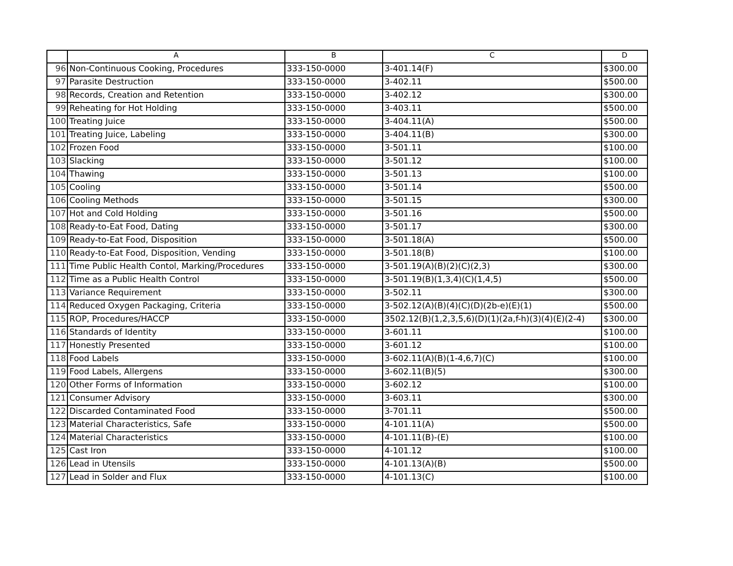| | A | B | C | D |
| --- | --- | --- | --- | --- |
| 96 | Non-Continuous Cooking, Procedures | 333-150-0000 | 3-401.14(F) | $300.00 |
| 97 | Parasite Destruction | 333-150-0000 | 3-402.11 | $500.00 |
| 98 | Records, Creation and Retention | 333-150-0000 | 3-402.12 | $300.00 |
| 99 | Reheating for Hot Holding | 333-150-0000 | 3-403.11 | $500.00 |
| 100 | Treating Juice | 333-150-0000 | 3-404.11(A) | $500.00 |
| 101 | Treating Juice, Labeling | 333-150-0000 | 3-404.11(B) | $300.00 |
| 102 | Frozen Food | 333-150-0000 | 3-501.11 | $100.00 |
| 103 | Slacking | 333-150-0000 | 3-501.12 | $100.00 |
| 104 | Thawing | 333-150-0000 | 3-501.13 | $100.00 |
| 105 | Cooling | 333-150-0000 | 3-501.14 | $500.00 |
| 106 | Cooling Methods | 333-150-0000 | 3-501.15 | $300.00 |
| 107 | Hot and Cold Holding | 333-150-0000 | 3-501.16 | $500.00 |
| 108 | Ready-to-Eat Food, Dating | 333-150-0000 | 3-501.17 | $300.00 |
| 109 | Ready-to-Eat Food, Disposition | 333-150-0000 | 3-501.18(A) | $500.00 |
| 110 | Ready-to-Eat Food, Disposition, Vending | 333-150-0000 | 3-501.18(B) | $100.00 |
| 111 | Time Public Health Contol, Marking/Procedures | 333-150-0000 | 3-501.19(A)(B)(2)(C)(2,3) | $300.00 |
| 112 | Time as a Public Health Control | 333-150-0000 | 3-501.19(B)(1,3,4)(C)(1,4,5) | $500.00 |
| 113 | Variance Requirement | 333-150-0000 | 3-502.11 | $300.00 |
| 114 | Reduced Oxygen Packaging, Criteria | 333-150-0000 | 3-502.12(A)(B)(4)(C)(D)(2b-e)(E)(1) | $500.00 |
| 115 | ROP, Procedures/HACCP | 333-150-0000 | 3502.12(B)(1,2,3,5,6)(D)(1)(2a,f-h)(3)(4)(E)(2-4) | $300.00 |
| 116 | Standards of Identity | 333-150-0000 | 3-601.11 | $100.00 |
| 117 | Honestly Presented | 333-150-0000 | 3-601.12 | $100.00 |
| 118 | Food Labels | 333-150-0000 | 3-602.11(A)(B)(1-4,6,7)(C) | $100.00 |
| 119 | Food Labels, Allergens | 333-150-0000 | 3-602.11(B)(5) | $300.00 |
| 120 | Other Forms of Information | 333-150-0000 | 3-602.12 | $100.00 |
| 121 | Consumer Advisory | 333-150-0000 | 3-603.11 | $300.00 |
| 122 | Discarded Contaminated Food | 333-150-0000 | 3-701.11 | $500.00 |
| 123 | Material Characteristics, Safe | 333-150-0000 | 4-101.11(A) | $500.00 |
| 124 | Material Characteristics | 333-150-0000 | 4-101.11(B)-(E) | $100.00 |
| 125 | Cast Iron | 333-150-0000 | 4-101.12 | $100.00 |
| 126 | Lead in Utensils | 333-150-0000 | 4-101.13(A)(B) | $500.00 |
| 127 | Lead in Solder and Flux | 333-150-0000 | 4-101.13(C) | $100.00 |